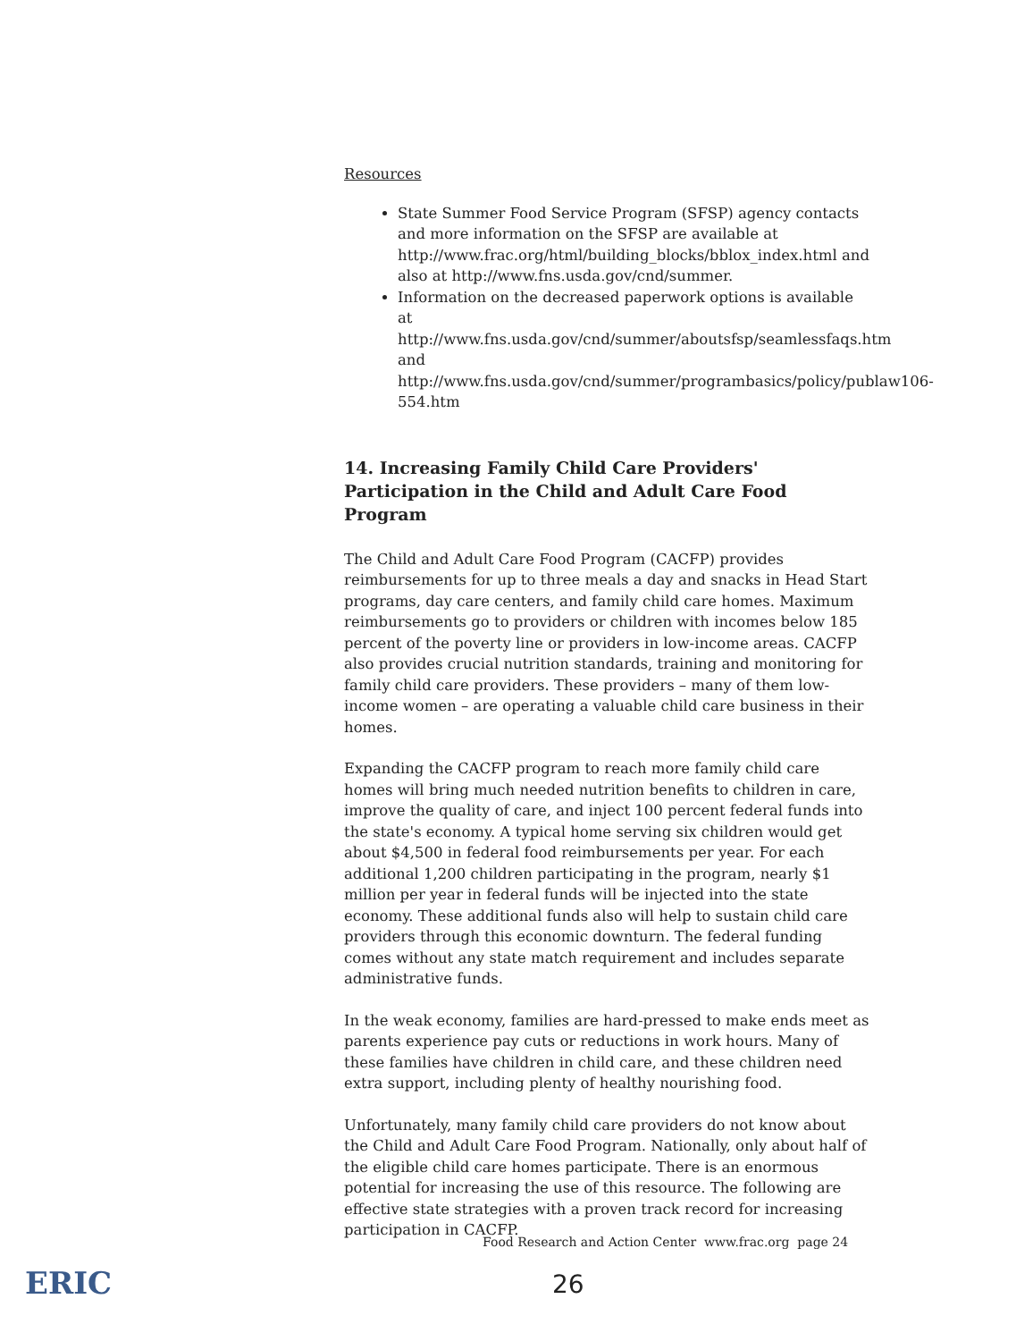Resources
State Summer Food Service Program (SFSP) agency contacts and more information on the SFSP are available at http://www.frac.org/html/building_blocks/bblox_index.html and also at http://www.fns.usda.gov/cnd/summer.
Information on the decreased paperwork options is available at http://www.fns.usda.gov/cnd/summer/aboutsfsp/seamlessfaqs.htm and http://www.fns.usda.gov/cnd/summer/programbasics/policy/publaw106-554.htm
14. Increasing Family Child Care Providers' Participation in the Child and Adult Care Food Program
The Child and Adult Care Food Program (CACFP) provides reimbursements for up to three meals a day and snacks in Head Start programs, day care centers, and family child care homes. Maximum reimbursements go to providers or children with incomes below 185 percent of the poverty line or providers in low-income areas. CACFP also provides crucial nutrition standards, training and monitoring for family child care providers. These providers – many of them low-income women – are operating a valuable child care business in their homes.
Expanding the CACFP program to reach more family child care homes will bring much needed nutrition benefits to children in care, improve the quality of care, and inject 100 percent federal funds into the state's economy. A typical home serving six children would get about $4,500 in federal food reimbursements per year. For each additional 1,200 children participating in the program, nearly $1 million per year in federal funds will be injected into the state economy. These additional funds also will help to sustain child care providers through this economic downturn. The federal funding comes without any state match requirement and includes separate administrative funds.
In the weak economy, families are hard-pressed to make ends meet as parents experience pay cuts or reductions in work hours. Many of these families have children in child care, and these children need extra support, including plenty of healthy nourishing food.
Unfortunately, many family child care providers do not know about the Child and Adult Care Food Program. Nationally, only about half of the eligible child care homes participate. There is an enormous potential for increasing the use of this resource. The following are effective state strategies with a proven track record for increasing participation in CACFP.
Food Research and Action Center www.frac.org page 24
ERIC
26